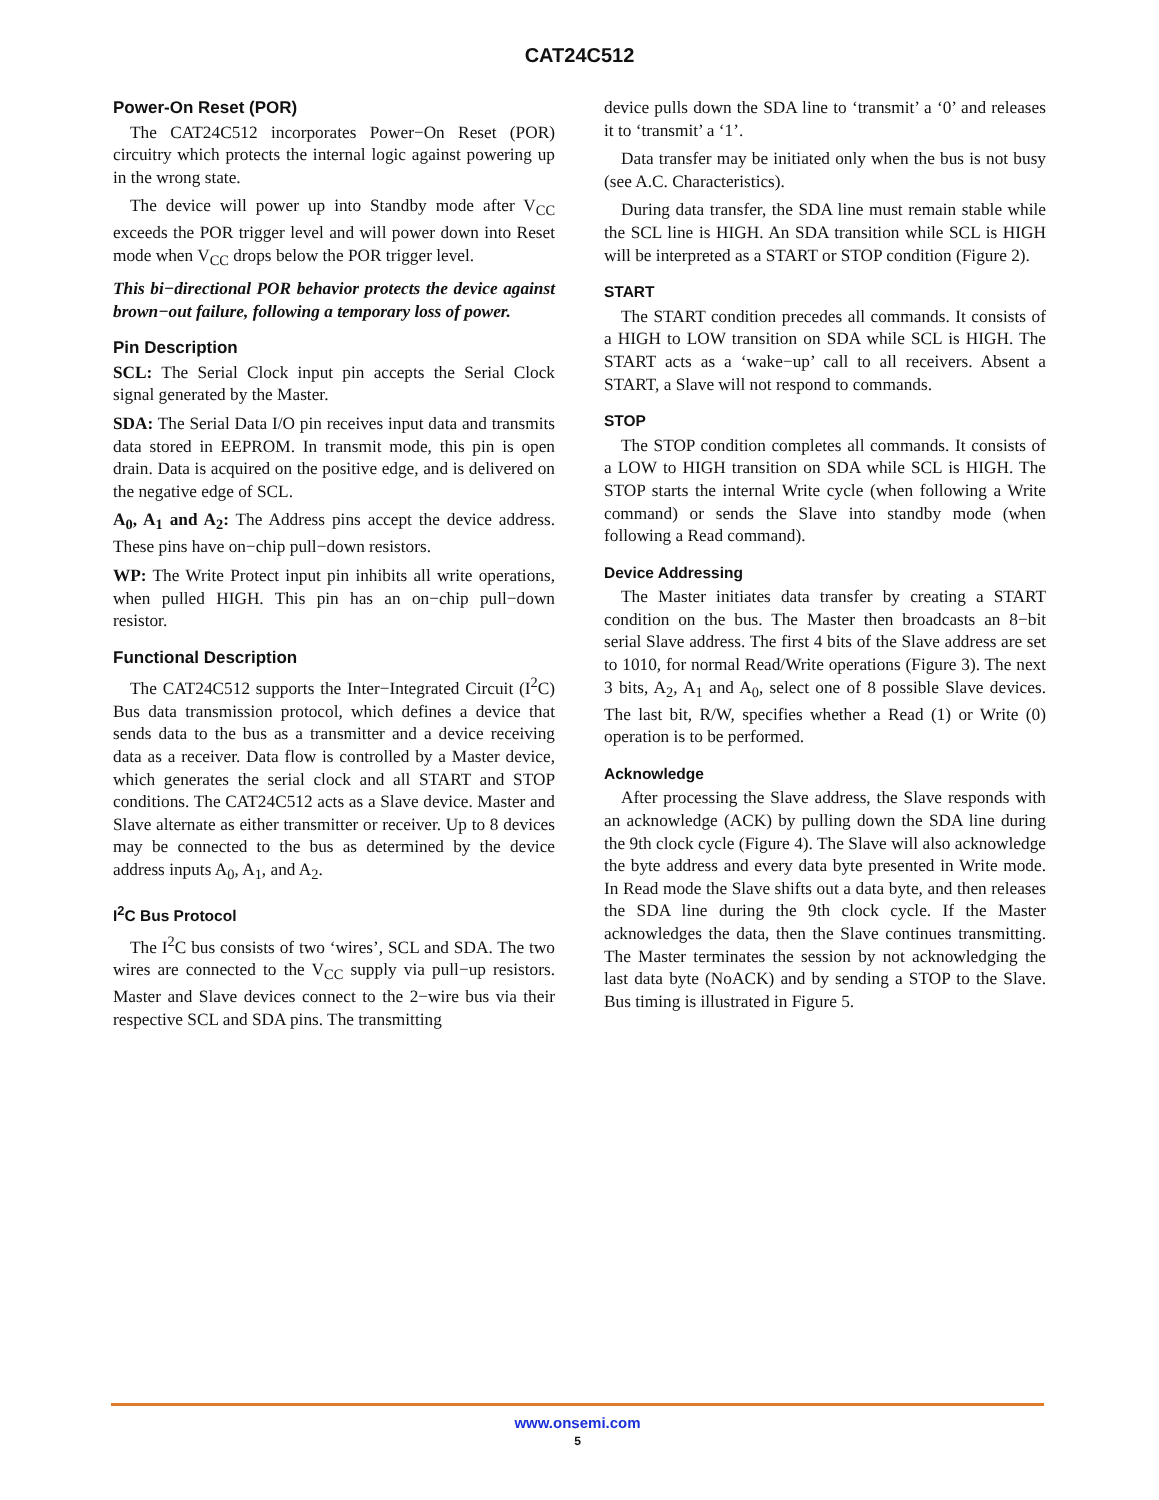CAT24C512
Power-On Reset (POR)
The CAT24C512 incorporates Power−On Reset (POR) circuitry which protects the internal logic against powering up in the wrong state.
The device will power up into Standby mode after V<sub>CC</sub> exceeds the POR trigger level and will power down into Reset mode when V<sub>CC</sub> drops below the POR trigger level.
This bi−directional POR behavior protects the device against brown−out failure, following a temporary loss of power.
Pin Description
SCL: The Serial Clock input pin accepts the Serial Clock signal generated by the Master.
SDA: The Serial Data I/O pin receives input data and transmits data stored in EEPROM. In transmit mode, this pin is open drain. Data is acquired on the positive edge, and is delivered on the negative edge of SCL.
A<sub>0</sub>, A<sub>1</sub> and A<sub>2</sub>: The Address pins accept the device address. These pins have on−chip pull−down resistors.
WP: The Write Protect input pin inhibits all write operations, when pulled HIGH. This pin has an on−chip pull−down resistor.
Functional Description
The CAT24C512 supports the Inter−Integrated Circuit (I<sup>2</sup>C) Bus data transmission protocol, which defines a device that sends data to the bus as a transmitter and a device receiving data as a receiver. Data flow is controlled by a Master device, which generates the serial clock and all START and STOP conditions. The CAT24C512 acts as a Slave device. Master and Slave alternate as either transmitter or receiver. Up to 8 devices may be connected to the bus as determined by the device address inputs A<sub>0</sub>, A<sub>1</sub>, and A<sub>2</sub>.
I<sup>2</sup>C Bus Protocol
The I<sup>2</sup>C bus consists of two ‘wires’, SCL and SDA. The two wires are connected to the V<sub>CC</sub> supply via pull−up resistors. Master and Slave devices connect to the 2−wire bus via their respective SCL and SDA pins. The transmitting
device pulls down the SDA line to ‘transmit’ a ‘0’ and releases it to ‘transmit’ a ‘1’.
Data transfer may be initiated only when the bus is not busy (see A.C. Characteristics).
During data transfer, the SDA line must remain stable while the SCL line is HIGH. An SDA transition while SCL is HIGH will be interpreted as a START or STOP condition (Figure 2).
START
The START condition precedes all commands. It consists of a HIGH to LOW transition on SDA while SCL is HIGH. The START acts as a ‘wake−up’ call to all receivers. Absent a START, a Slave will not respond to commands.
STOP
The STOP condition completes all commands. It consists of a LOW to HIGH transition on SDA while SCL is HIGH. The STOP starts the internal Write cycle (when following a Write command) or sends the Slave into standby mode (when following a Read command).
Device Addressing
The Master initiates data transfer by creating a START condition on the bus. The Master then broadcasts an 8−bit serial Slave address. The first 4 bits of the Slave address are set to 1010, for normal Read/Write operations (Figure 3). The next 3 bits, A<sub>2</sub>, A<sub>1</sub> and A<sub>0</sub>, select one of 8 possible Slave devices. The last bit, R/W, specifies whether a Read (1) or Write (0) operation is to be performed.
Acknowledge
After processing the Slave address, the Slave responds with an acknowledge (ACK) by pulling down the SDA line during the 9th clock cycle (Figure 4). The Slave will also acknowledge the byte address and every data byte presented in Write mode. In Read mode the Slave shifts out a data byte, and then releases the SDA line during the 9th clock cycle. If the Master acknowledges the data, then the Slave continues transmitting. The Master terminates the session by not acknowledging the last data byte (NoACK) and by sending a STOP to the Slave. Bus timing is illustrated in Figure 5.
www.onsemi.com
5